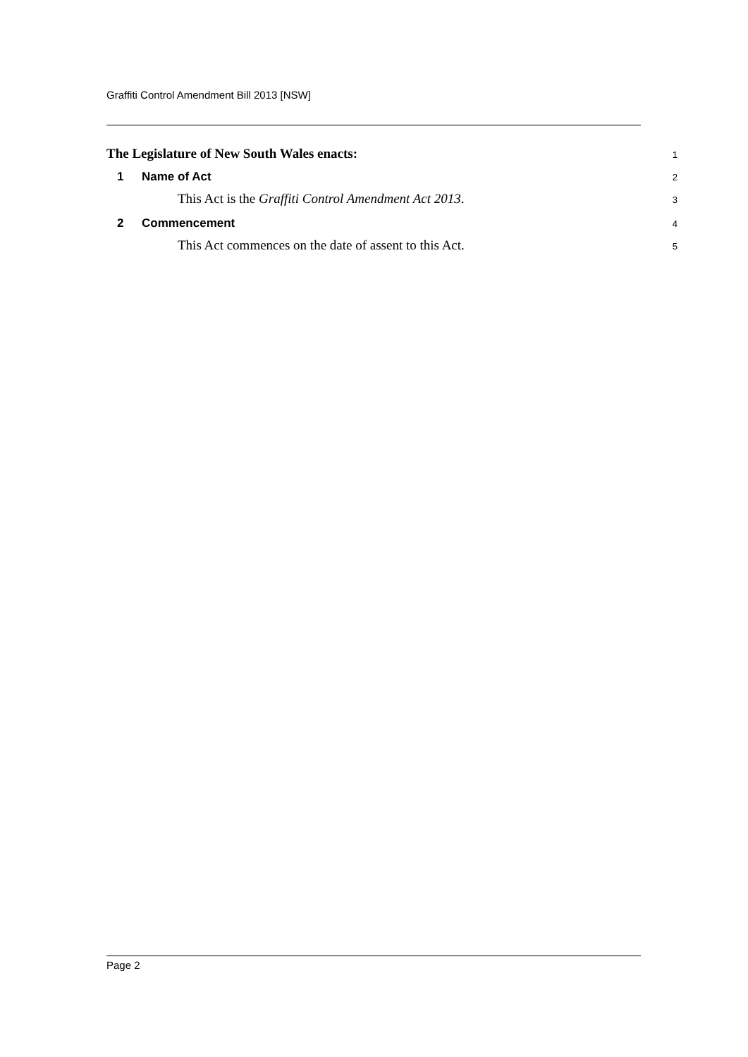Graffiti Control Amendment Bill 2013 [NSW]
The Legislature of New South Wales enacts:
1
1 Name of Act
2
This Act is the Graffiti Control Amendment Act 2013.
3
2 Commencement
4
This Act commences on the date of assent to this Act.
5
Page 2